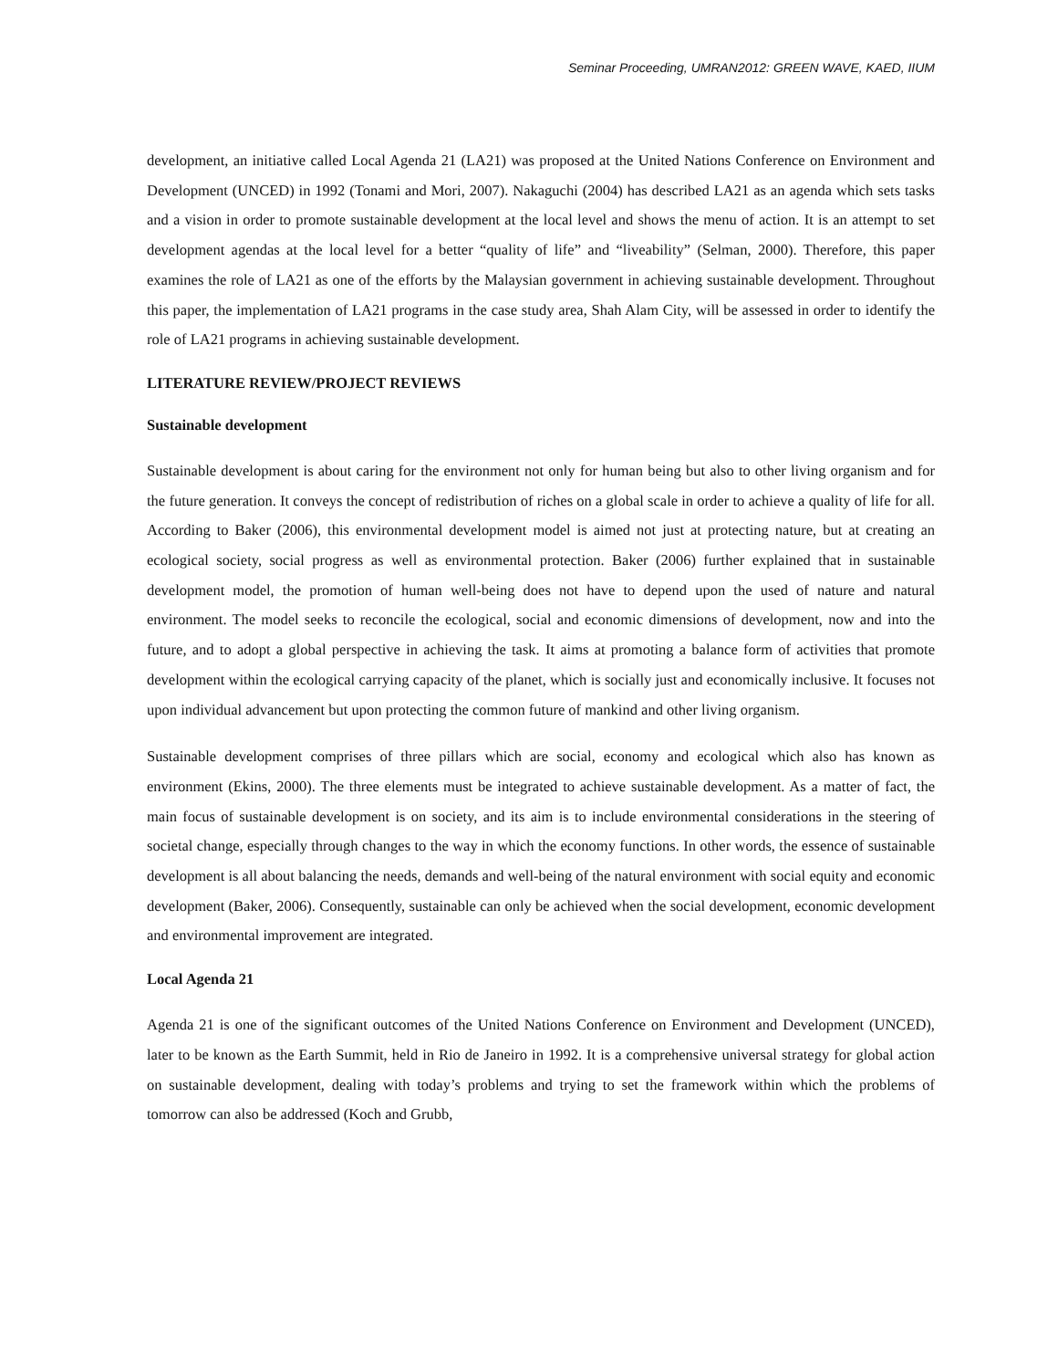Seminar Proceeding, UMRAN2012: GREEN WAVE, KAED, IIUM
development, an initiative called Local Agenda 21 (LA21) was proposed at the United Nations Conference on Environment and Development (UNCED) in 1992 (Tonami and Mori, 2007). Nakaguchi (2004) has described LA21 as an agenda which sets tasks and a vision in order to promote sustainable development at the local level and shows the menu of action. It is an attempt to set development agendas at the local level for a better “quality of life” and “liveability” (Selman, 2000). Therefore, this paper examines the role of LA21 as one of the efforts by the Malaysian government in achieving sustainable development. Throughout this paper, the implementation of LA21 programs in the case study area, Shah Alam City, will be assessed in order to identify the role of LA21 programs in achieving sustainable development.
LITERATURE REVIEW/PROJECT REVIEWS
Sustainable development
Sustainable development is about caring for the environment not only for human being but also to other living organism and for the future generation. It conveys the concept of redistribution of riches on a global scale in order to achieve a quality of life for all. According to Baker (2006), this environmental development model is aimed not just at protecting nature, but at creating an ecological society, social progress as well as environmental protection. Baker (2006) further explained that in sustainable development model, the promotion of human well-being does not have to depend upon the used of nature and natural environment. The model seeks to reconcile the ecological, social and economic dimensions of development, now and into the future, and to adopt a global perspective in achieving the task. It aims at promoting a balance form of activities that promote development within the ecological carrying capacity of the planet, which is socially just and economically inclusive. It focuses not upon individual advancement but upon protecting the common future of mankind and other living organism.
Sustainable development comprises of three pillars which are social, economy and ecological which also has known as environment (Ekins, 2000). The three elements must be integrated to achieve sustainable development. As a matter of fact, the main focus of sustainable development is on society, and its aim is to include environmental considerations in the steering of societal change, especially through changes to the way in which the economy functions. In other words, the essence of sustainable development is all about balancing the needs, demands and well-being of the natural environment with social equity and economic development (Baker, 2006). Consequently, sustainable can only be achieved when the social development, economic development and environmental improvement are integrated.
Local Agenda 21
Agenda 21 is one of the significant outcomes of the United Nations Conference on Environment and Development (UNCED), later to be known as the Earth Summit, held in Rio de Janeiro in 1992. It is a comprehensive universal strategy for global action on sustainable development, dealing with today’s problems and trying to set the framework within which the problems of tomorrow can also be addressed (Koch and Grubb,